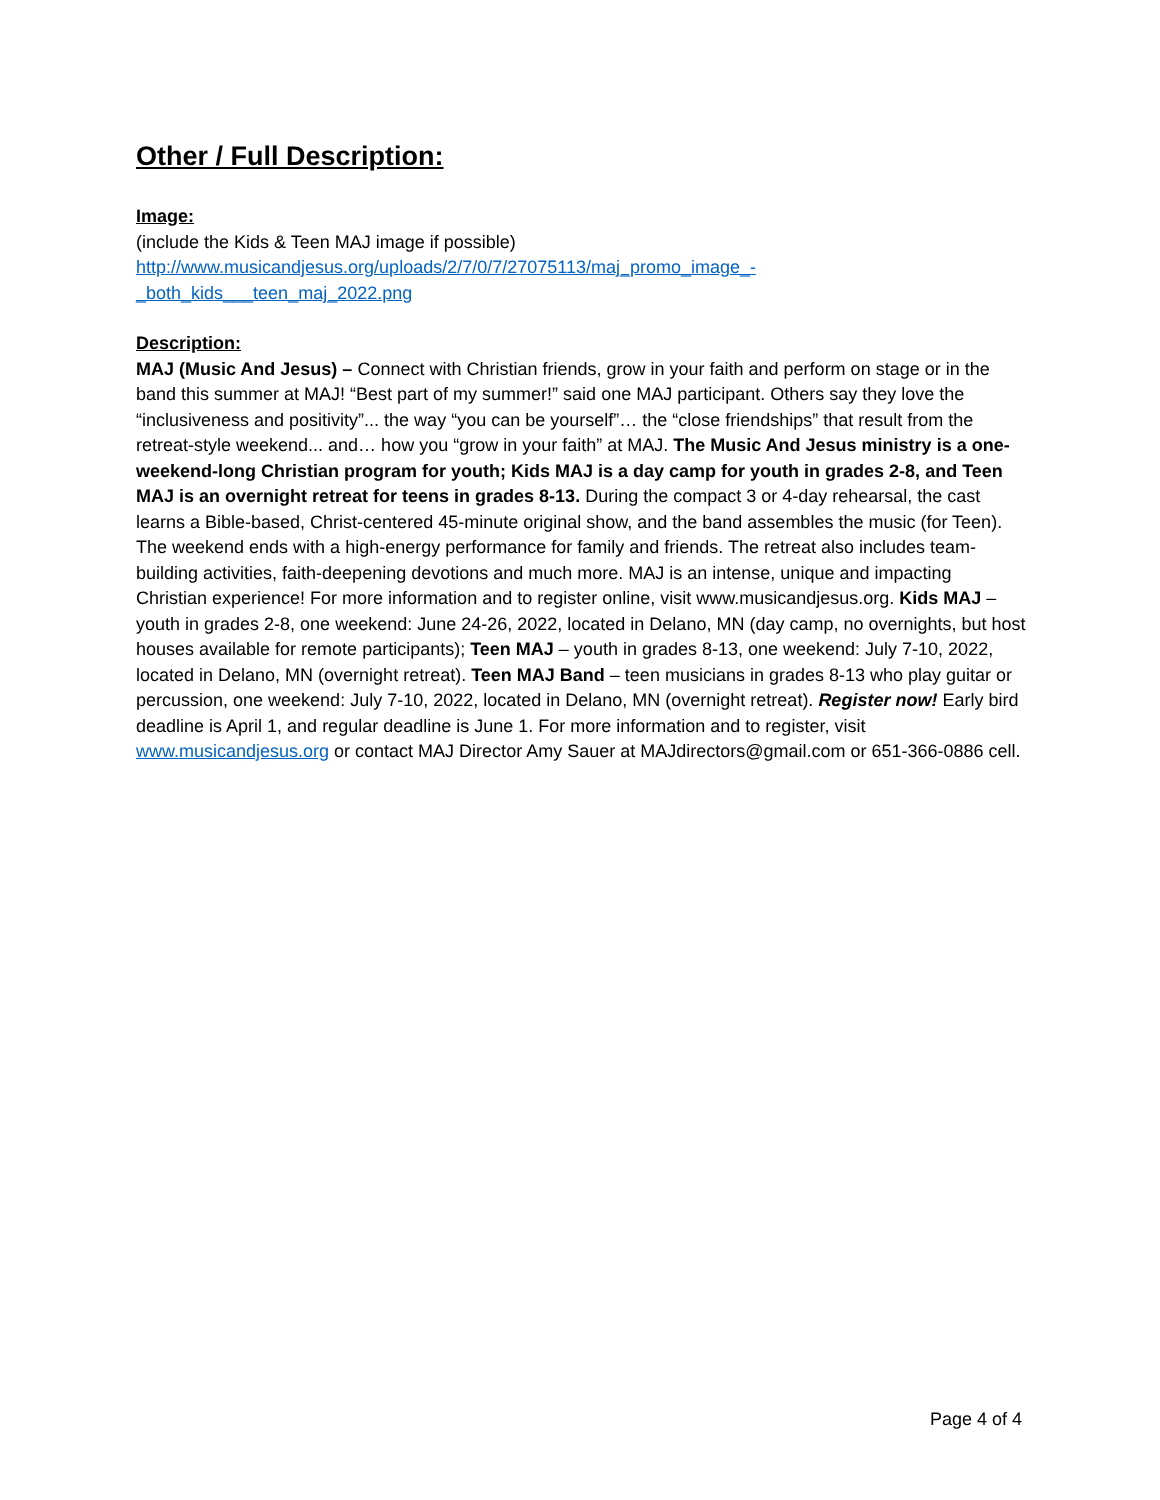Other / Full Description:
Image:
(include the Kids & Teen MAJ image if possible)
http://www.musicandjesus.org/uploads/2/7/0/7/27075113/maj_promo_image_-
_both_kids___teen_maj_2022.png
Description:
MAJ (Music And Jesus) – Connect with Christian friends, grow in your faith and perform on stage or in the band this summer at MAJ! “Best part of my summer!” said one MAJ participant. Others say they love the “inclusiveness and positivity”... the way “you can be yourself”… the “close friendships” that result from the retreat-style weekend... and… how you “grow in your faith” at MAJ. The Music And Jesus ministry is a one-weekend-long Christian program for youth; Kids MAJ is a day camp for youth in grades 2-8, and Teen MAJ is an overnight retreat for teens in grades 8-13. During the compact 3 or 4-day rehearsal, the cast learns a Bible-based, Christ-centered 45-minute original show, and the band assembles the music (for Teen). The weekend ends with a high-energy performance for family and friends. The retreat also includes team-building activities, faith-deepening devotions and much more. MAJ is an intense, unique and impacting Christian experience! For more information and to register online, visit www.musicandjesus.org. Kids MAJ – youth in grades 2-8, one weekend: June 24-26, 2022, located in Delano, MN (day camp, no overnights, but host houses available for remote participants); Teen MAJ – youth in grades 8-13, one weekend: July 7-10, 2022, located in Delano, MN (overnight retreat). Teen MAJ Band – teen musicians in grades 8-13 who play guitar or percussion, one weekend: July 7-10, 2022, located in Delano, MN (overnight retreat). Register now! Early bird deadline is April 1, and regular deadline is June 1. For more information and to register, visit www.musicandjesus.org or contact MAJ Director Amy Sauer at MAJdirectors@gmail.com or 651-366-0886 cell.
Page 4 of 4